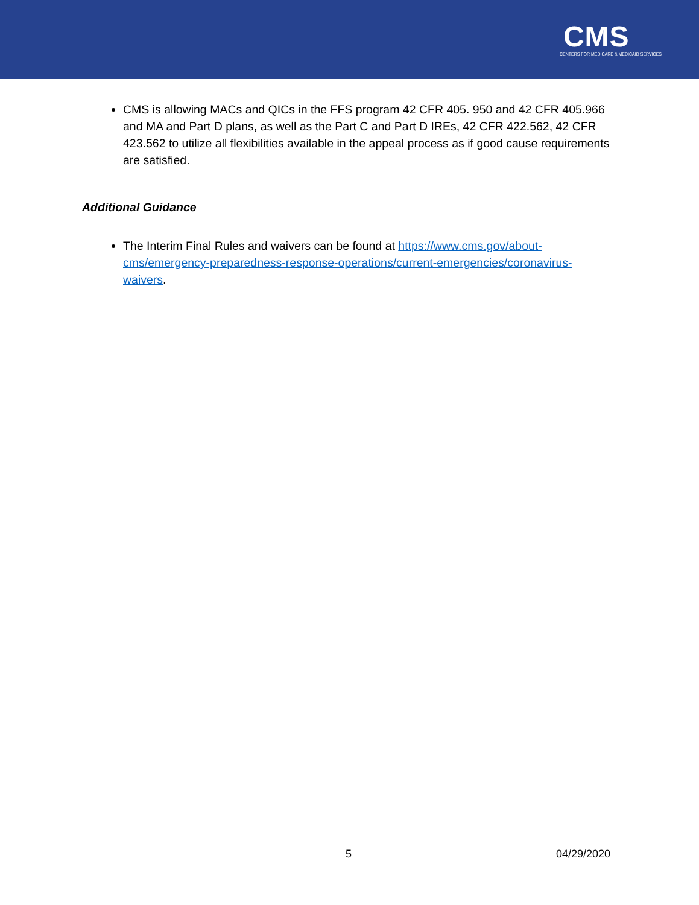CMS
CENTERS FOR MEDICARE & MEDICAID SERVICES
CMS is allowing MACs and QICs in the FFS program 42 CFR 405. 950 and 42 CFR 405.966 and MA and Part D plans, as well as the Part C and Part D IREs, 42 CFR 422.562, 42 CFR 423.562 to utilize all flexibilities available in the appeal process as if good cause requirements are satisfied.
Additional Guidance
The Interim Final Rules and waivers can be found at https://www.cms.gov/about-cms/emergency-preparedness-response-operations/current-emergencies/coronavirus-waivers.
5 04/29/2020